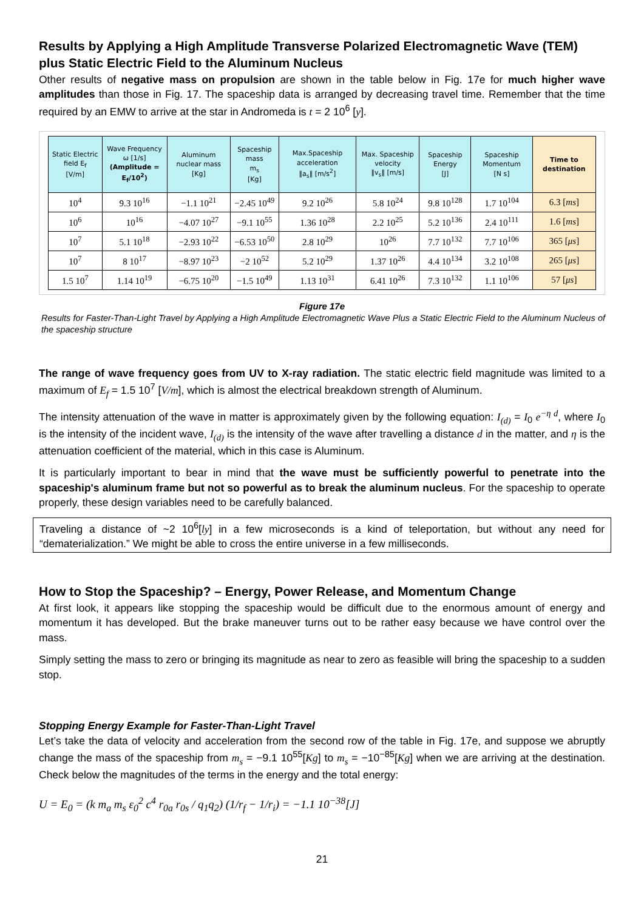Results by Applying a High Amplitude Transverse Polarized Electromagnetic Wave (TEM) plus Static Electric Field to the Aluminum Nucleus
Other results of negative mass on propulsion are shown in the table below in Fig. 17e for much higher wave amplitudes than those in Fig. 17. The spaceship data is arranged by decreasing travel time. Remember that the time required by an EMW to arrive at the star in Andromeda is t = 2 10<sup>6</sup> [y].
| Static Electric field E<sub>f</sub> [V/m] | Wave Frequency ω [1/s] (Amplitude = E<sub>f</sub>/10<sup>2</sup>) | Aluminum nuclear mass [Kg] | Spaceship mass m<sub>s</sub> [Kg] | Max.Spaceship acceleration ‖a<sub>s</sub>‖ [m/s<sup>2</sup>] | Max. Spaceship velocity ‖v<sub>s</sub>‖ [m/s] | Spaceship Energy [J] | Spaceship Momentum [N s] | Time to destination |
| --- | --- | --- | --- | --- | --- | --- | --- | --- |
| 10<sup>4</sup> | 9.3 10<sup>16</sup> | −1.1 10<sup>21</sup> | −2.45 10<sup>49</sup> | 9.2 10<sup>26</sup> | 5.8 10<sup>24</sup> | 9.8 10<sup>128</sup> | 1.7 10<sup>104</sup> | 6.3 [ ms ] |
| 10<sup>6</sup> | 10<sup>16</sup> | −4.07 10<sup>27</sup> | −9.1 10<sup>55</sup> | 1.36 10<sup>28</sup> | 2.2 10<sup>25</sup> | 5.2 10<sup>136</sup> | 2.4 10<sup>111</sup> | 1.6 [ ms ] |
| 10<sup>7</sup> | 5.1 10<sup>18</sup> | −2.93 10<sup>22</sup> | −6.53 10<sup>50</sup> | 2.8 10<sup>29</sup> | 10<sup>26</sup> | 7.7 10<sup>132</sup> | 7.7 10<sup>106</sup> | 365 [ μs ] |
| 10<sup>7</sup> | 8 10<sup>17</sup> | −8.97 10<sup>23</sup> | −2 10<sup>52</sup> | 5.2 10<sup>29</sup> | 1.37 10<sup>26</sup> | 4.4 10<sup>134</sup> | 3.2 10<sup>108</sup> | 265 [ μs ] |
| 1.5 10<sup>7</sup> | 1.14 10<sup>19</sup> | −6.75 10<sup>20</sup> | −1.5 10<sup>49</sup> | 1.13 10<sup>31</sup> | 6.41 10<sup>26</sup> | 7.3 10<sup>132</sup> | 1.1 10<sup>106</sup> | 57 [ μs ] |
Figure 17e
Results for Faster-Than-Light Travel by Applying a High Amplitude Electromagnetic Wave Plus a Static Electric Field to the Aluminum Nucleus of the spaceship structure
The range of wave frequency goes from UV to X-ray radiation. The static electric field magnitude was limited to a maximum of E<sub>f</sub> = 1.5 10<sup>7</sup> [V/m], which is almost the electrical breakdown strength of Aluminum.
The intensity attenuation of the wave in matter is approximately given by the following equation: I<sub>(d)</sub> = I<sub>0</sub> e<sup>−η d</sup>, where I<sub>0</sub> is the intensity of the incident wave, I<sub>(d)</sub> is the intensity of the wave after travelling a distance d in the matter, and η is the attenuation coefficient of the material, which in this case is Aluminum.
It is particularly important to bear in mind that the wave must be sufficiently powerful to penetrate into the spaceship's aluminum frame but not so powerful as to break the aluminum nucleus. For the spaceship to operate properly, these design variables need to be carefully balanced.
Traveling a distance of ~2 10<sup>6</sup>[ly] in a few microseconds is a kind of teleportation, but without any need for “dematerialization.” We might be able to cross the entire universe in a few milliseconds.
How to Stop the Spaceship? – Energy, Power Release, and Momentum Change
At first look, it appears like stopping the spaceship would be difficult due to the enormous amount of energy and momentum it has developed. But the brake maneuver turns out to be rather easy because we have control over the mass.
Simply setting the mass to zero or bringing its magnitude as near to zero as feasible will bring the spaceship to a sudden stop.
Stopping Energy Example for Faster-Than-Light Travel
Let’s take the data of velocity and acceleration from the second row of the table in Fig. 17e, and suppose we abruptly change the mass of the spaceship from m<sub>s</sub> = −9.1 10<sup>55</sup>[Kg] to m<sub>s</sub> = −10<sup>−85</sup>[Kg] when we are arriving at the destination. Check below the magnitudes of the terms in the energy and the total energy:
U = E<sub>0</sub> = (k m<sub>a</sub> m<sub>s</sub> ε<sub>0</sub><sup>2</sup> c<sup>4</sup> r<sub>0a</sub> r<sub>0s</sub> / q<sub>1</sub>q<sub>2</sub>) (1/r<sub>f</sub> − 1/r<sub>i</sub>) = −1.1 10<sup>−38</sup>[J]
21